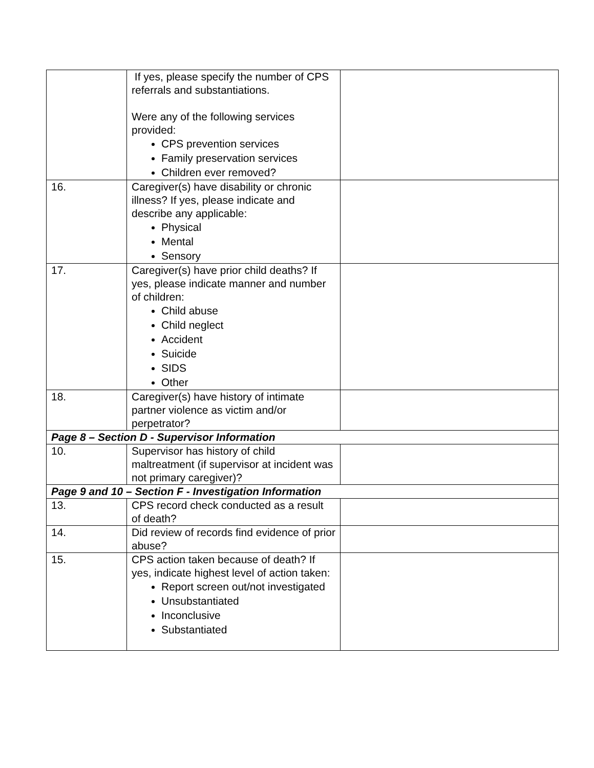| | If yes, please specify the number of CPS referrals and substantiations. Were any of the following services provided: CPS prevention services Family preservation services Children ever removed? | |
| 16. | Caregiver(s) have disability or chronic illness? If yes, please indicate and describe any applicable: Physical Mental Sensory | |
| 17. | Caregiver(s) have prior child deaths? If yes, please indicate manner and number of children: Child abuse Child neglect Accident Suicide SIDS Other | |
| 18. | Caregiver(s) have history of intimate partner violence as victim and/or perpetrator? | |
| Page 8 – Section D - Supervisor Information | | |
| 10. | Supervisor has history of child maltreatment (if supervisor at incident was not primary caregiver)? | |
| Page 9 and 10 – Section F - Investigation Information | | |
| 13. | CPS record check conducted as a result of death? | |
| 14. | Did review of records find evidence of prior abuse? | |
| 15. | CPS action taken because of death? If yes, indicate highest level of action taken: Report screen out/not investigated Unsubstantiated Inconclusive Substantiated | |